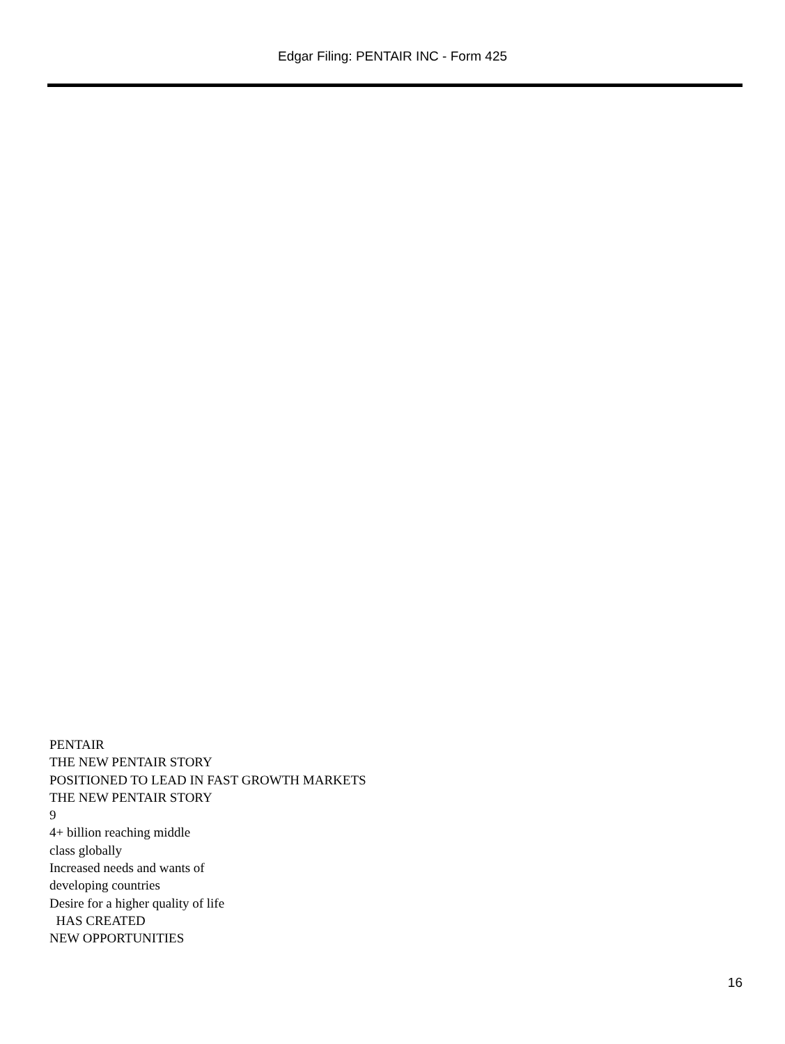Edgar Filing: PENTAIR INC - Form 425
PENTAIR
THE NEW PENTAIR STORY
POSITIONED TO LEAD IN FAST GROWTH MARKETS
THE NEW PENTAIR STORY
9
4+ billion reaching middle
class globally
Increased needs and wants of
developing countries
Desire for a higher quality of life
HAS CREATED
NEW OPPORTUNITIES
16